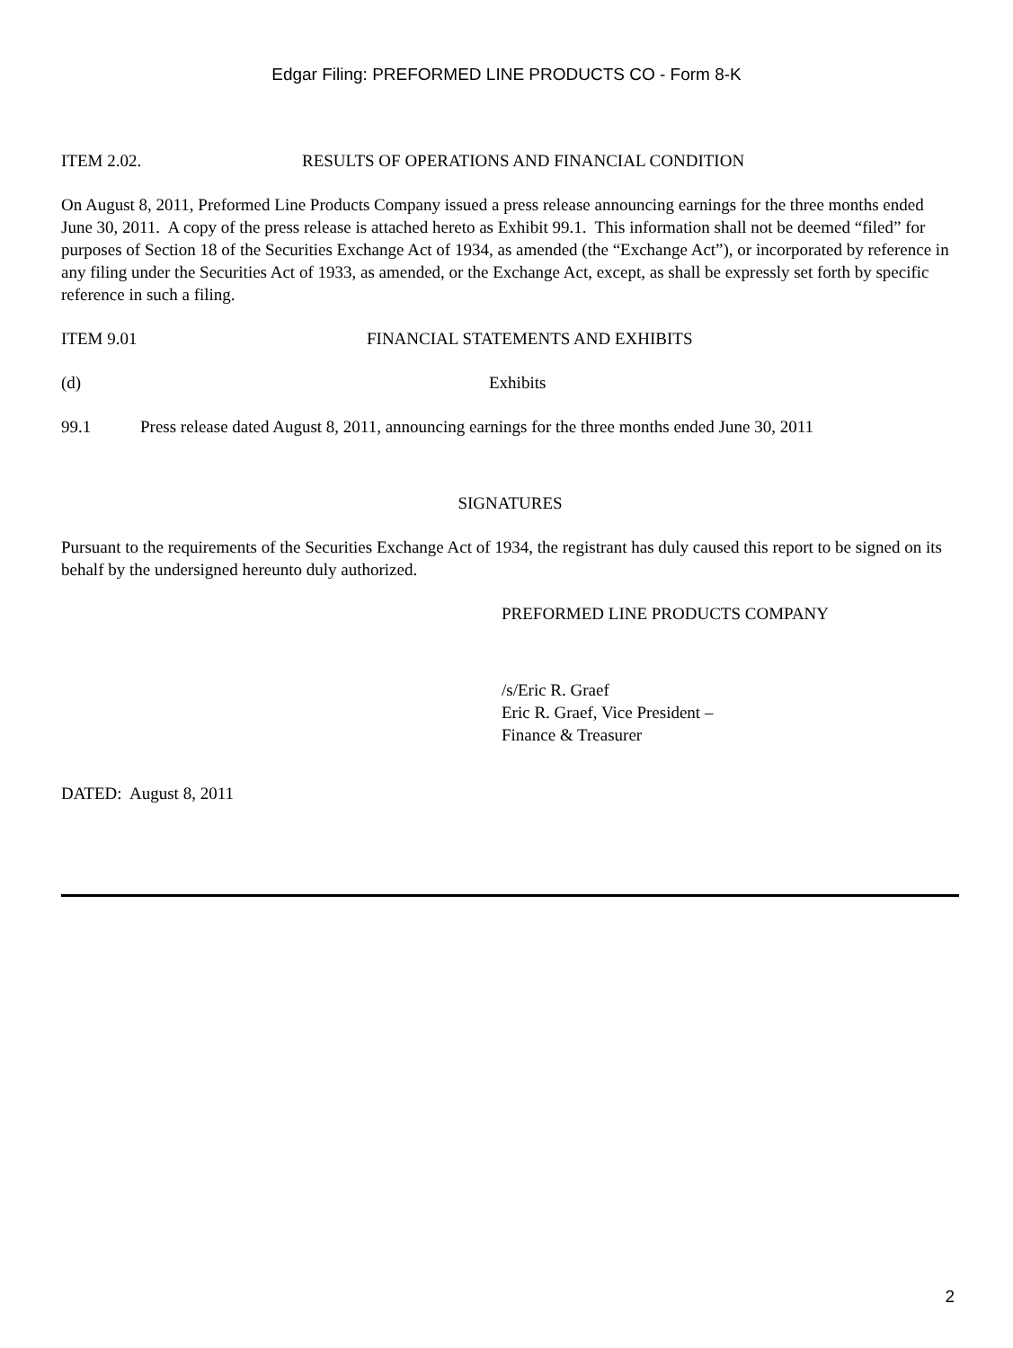Edgar Filing: PREFORMED LINE PRODUCTS CO - Form 8-K
ITEM 2.02. RESULTS OF OPERATIONS AND FINANCIAL CONDITION
On August 8, 2011, Preformed Line Products Company issued a press release announcing earnings for the three months ended June 30, 2011. A copy of the press release is attached hereto as Exhibit 99.1. This information shall not be deemed “filed” for purposes of Section 18 of the Securities Exchange Act of 1934, as amended (the “Exchange Act”), or incorporated by reference in any filing under the Securities Act of 1933, as amended, or the Exchange Act, except, as shall be expressly set forth by specific reference in such a filing.
ITEM 9.01 FINANCIAL STATEMENTS AND EXHIBITS
(d) Exhibits
99.1 Press release dated August 8, 2011, announcing earnings for the three months ended June 30, 2011
SIGNATURES
Pursuant to the requirements of the Securities Exchange Act of 1934, the registrant has duly caused this report to be signed on its behalf by the undersigned hereunto duly authorized.
PREFORMED LINE PRODUCTS COMPANY
/s/Eric R. Graef
Eric R. Graef, Vice President –
Finance & Treasurer
DATED: August 8, 2011
2